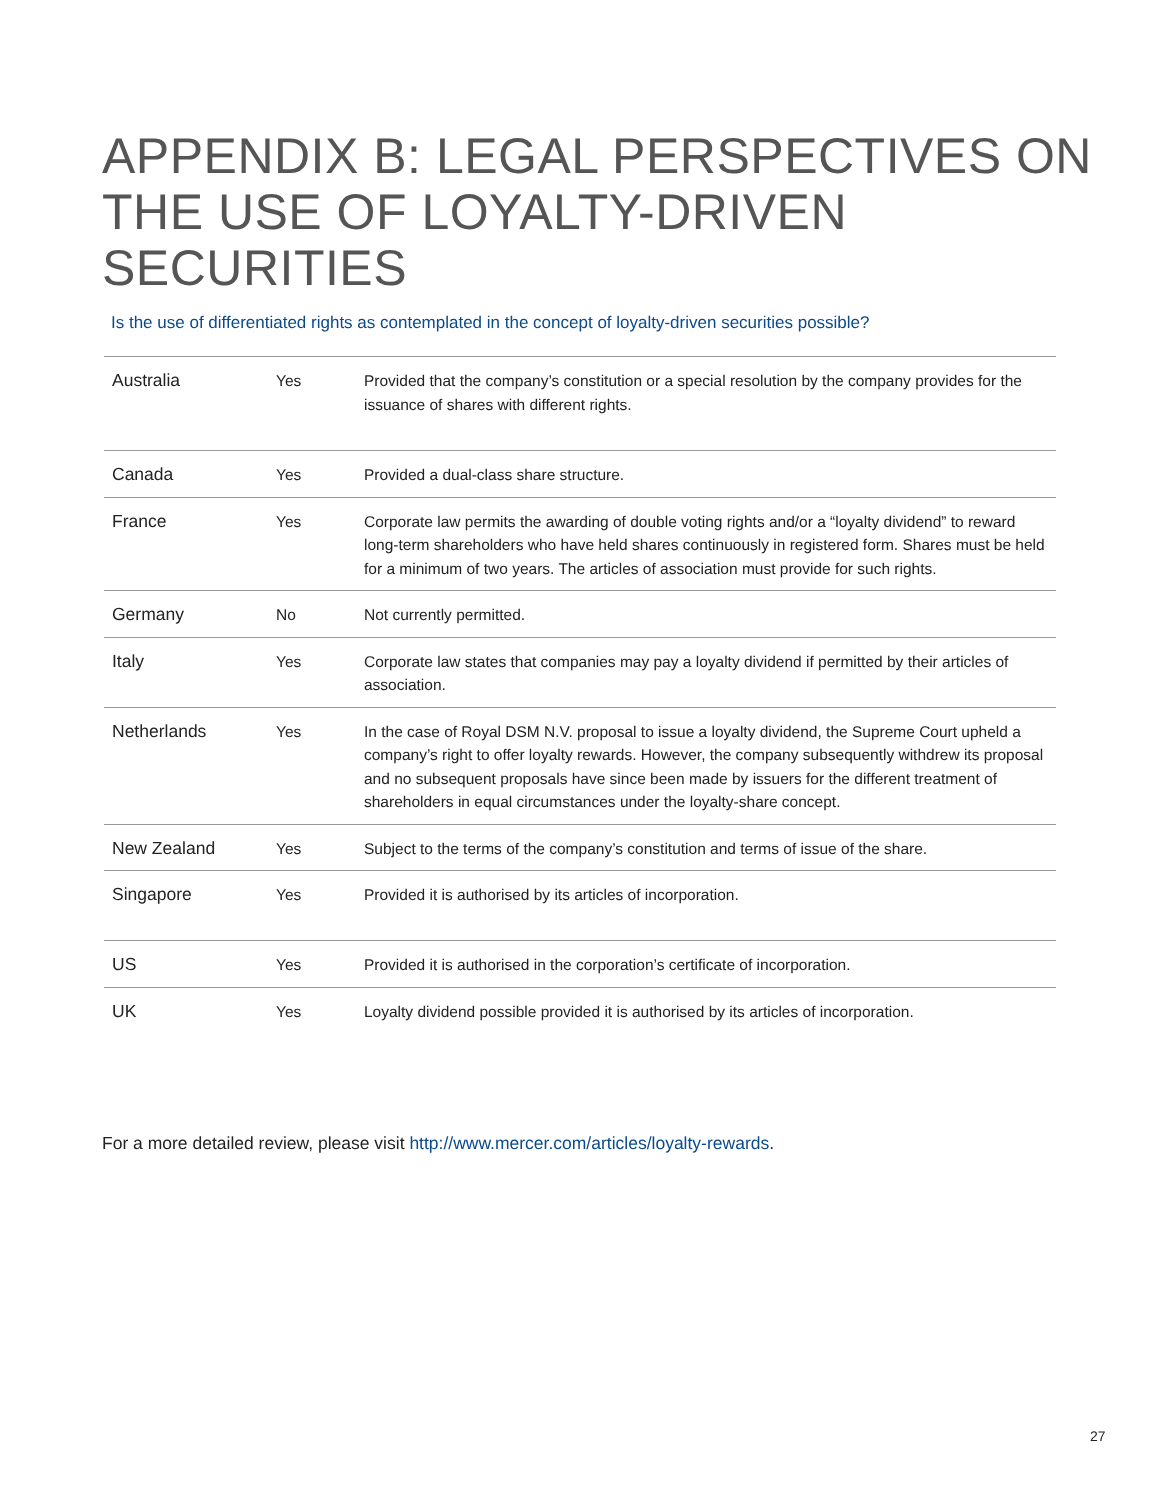APPENDIX B: LEGAL PERSPECTIVES ON
THE USE OF LOYALTY-DRIVEN SECURITIES
Is the use of differentiated rights as contemplated in the concept of loyalty-driven securities possible?
| Australia | Yes | Provided that the company’s constitution or a special resolution by the company provides for the issuance of shares with different rights. |
| Canada | Yes | Provided a dual-class share structure. |
| France | Yes | Corporate law permits the awarding of double voting rights and/or a “loyalty dividend” to reward long-term shareholders who have held shares continuously in registered form. Shares must be held for a minimum of two years. The articles of association must provide for such rights. |
| Germany | No | Not currently permitted. |
| Italy | Yes | Corporate law states that companies may pay a loyalty dividend if permitted by their articles of association. |
| Netherlands | Yes | In the case of Royal DSM N.V. proposal to issue a loyalty dividend, the Supreme Court upheld a company’s right to offer loyalty rewards. However, the company subsequently withdrew its proposal and no subsequent proposals have since been made by issuers for the different treatment of shareholders in equal circumstances under the loyalty-share concept. |
| New Zealand | Yes | Subject to the terms of the company’s constitution and terms of issue of the share. |
| Singapore | Yes | Provided it is authorised by its articles of incorporation. |
| US | Yes | Provided it is authorised in the corporation’s certificate of incorporation. |
| UK | Yes | Loyalty dividend possible provided it is authorised by its articles of incorporation. |
For a more detailed review, please visit http://www.mercer.com/articles/loyalty-rewards.
27